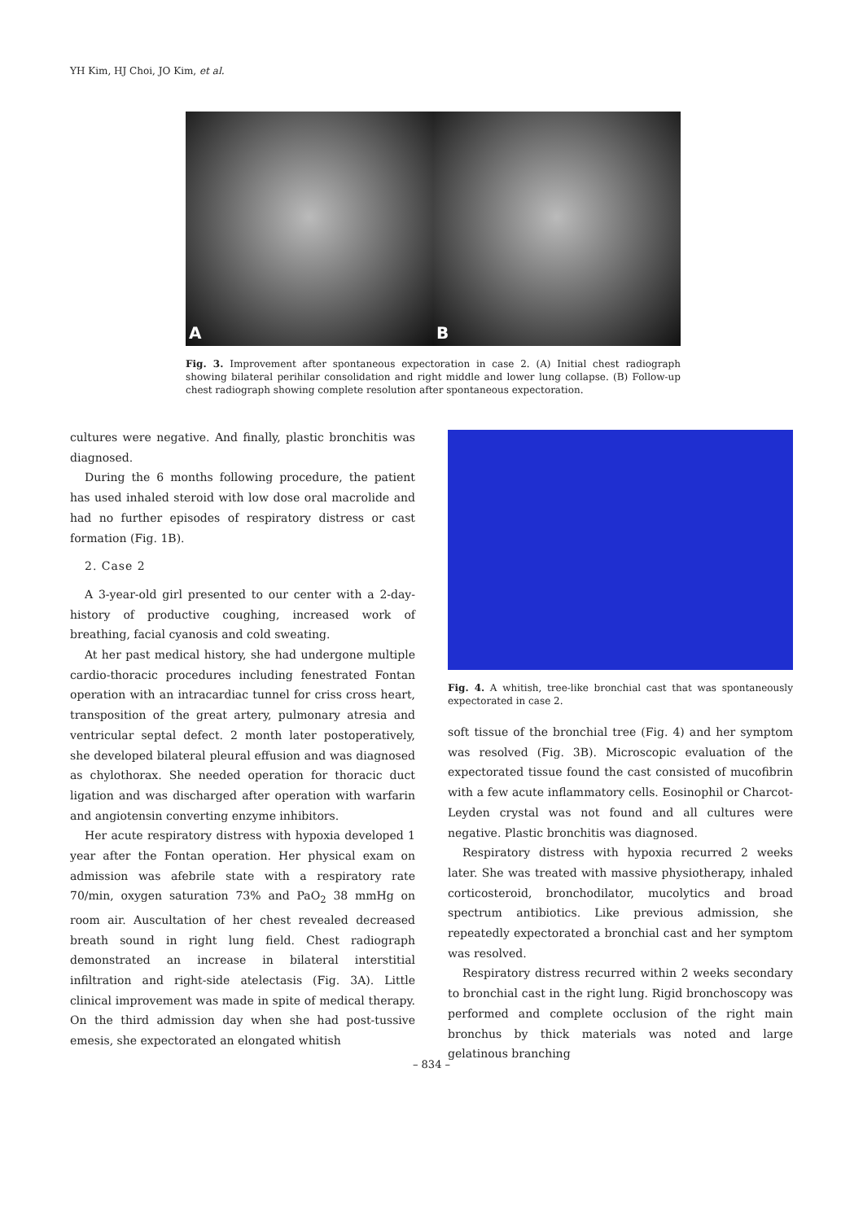YH Kim, HJ Choi, JO Kim, et al.
A B
Fig. 3. Improvement after spontaneous expectoration in case 2. (A) Initial chest radiograph showing bilateral perihilar consolidation and right middle and lower lung collapse. (B) Follow-up chest radiograph showing complete resolution after spontaneous expectoration.
cultures were negative. And finally, plastic bronchitis was diagnosed.
During the 6 months following procedure, the patient has used inhaled steroid with low dose oral macrolide and had no further episodes of respiratory distress or cast formation (Fig. 1B).
2. Case 2
A 3-year-old girl presented to our center with a 2-day-history of productive coughing, increased work of breathing, facial cyanosis and cold sweating.
At her past medical history, she had undergone multiple cardio-thoracic procedures including fenestrated Fontan operation with an intracardiac tunnel for criss cross heart, transposition of the great artery, pulmonary atresia and ventricular septal defect. 2 month later postoperatively, she developed bilateral pleural effusion and was diagnosed as chylothorax. She needed operation for thoracic duct ligation and was discharged after operation with warfarin and angiotensin converting enzyme inhibitors.
Her acute respiratory distress with hypoxia developed 1 year after the Fontan operation. Her physical exam on admission was afebrile state with a respiratory rate 70/min, oxygen saturation 73% and PaO<sub>2</sub> 38 mmHg on room air. Auscultation of her chest revealed decreased breath sound in right lung field. Chest radiograph demonstrated an increase in bilateral interstitial infiltration and right-side atelectasis (Fig. 3A). Little clinical improvement was made in spite of medical therapy. On the third admission day when she had post-tussive emesis, she expectorated an elongated whitish
Fig. 4. A whitish, tree-like bronchial cast that was spontaneously expectorated in case 2.
soft tissue of the bronchial tree (Fig. 4) and her symptom was resolved (Fig. 3B). Microscopic evaluation of the expectorated tissue found the cast consisted of mucofibrin with a few acute inflammatory cells. Eosinophil or Charcot-Leyden crystal was not found and all cultures were negative. Plastic bronchitis was diagnosed.
Respiratory distress with hypoxia recurred 2 weeks later. She was treated with massive physiotherapy, inhaled corticosteroid, bronchodilator, mucolytics and broad spectrum antibiotics. Like previous admission, she repeatedly expectorated a bronchial cast and her symptom was resolved.
Respiratory distress recurred within 2 weeks secondary to bronchial cast in the right lung. Rigid bronchoscopy was performed and complete occlusion of the right main bronchus by thick materials was noted and large gelatinous branching
– 834 –